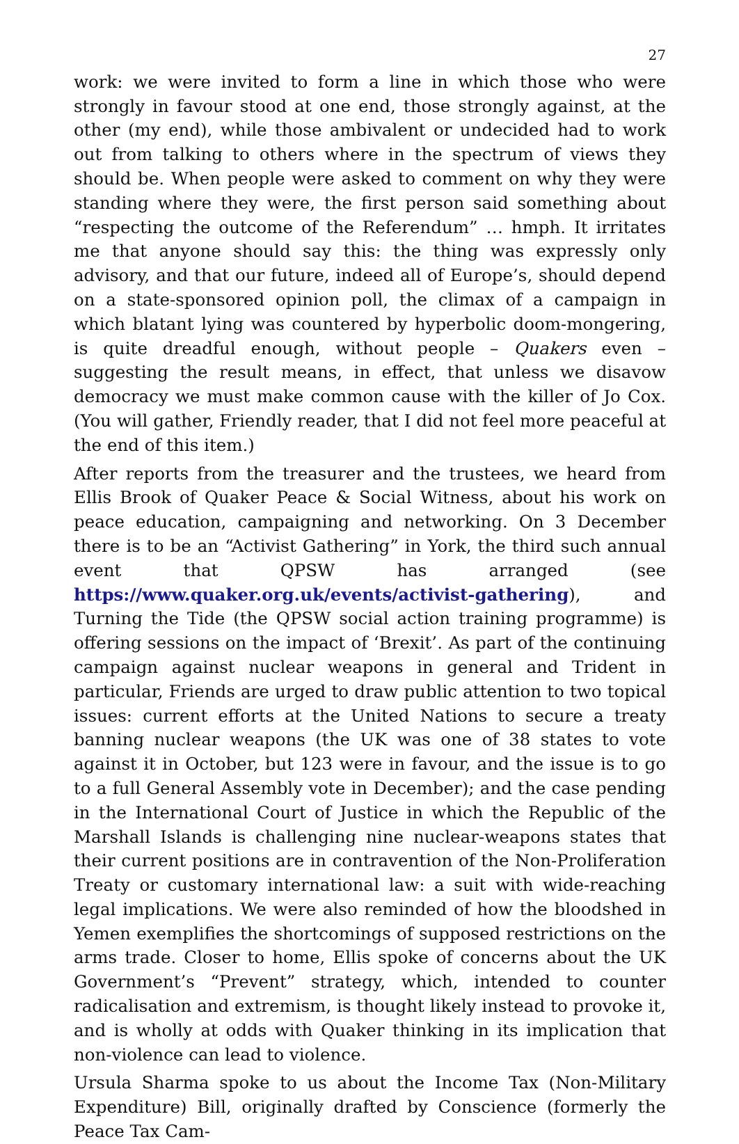27
work: we were invited to form a line in which those who were strongly in favour stood at one end, those strongly against, at the other (my end), while those ambivalent or undecided had to work out from talking to others where in the spectrum of views they should be. When people were asked to comment on why they were standing where they were, the first person said something about “respecting the outcome of the Referendum” … hmph. It irritates me that anyone should say this: the thing was expressly only advisory, and that our future, indeed all of Europe’s, should depend on a state-sponsored opinion poll, the climax of a campaign in which blatant lying was countered by hyperbolic doom-mongering, is quite dreadful enough, without people – Quakers even – suggesting the result means, in effect, that unless we disavow democracy we must make common cause with the killer of Jo Cox. (You will gather, Friendly reader, that I did not feel more peaceful at the end of this item.)
After reports from the treasurer and the trustees, we heard from Ellis Brook of Quaker Peace & Social Witness, about his work on peace education, campaigning and networking. On 3 December there is to be an “Activist Gathering” in York, the third such annual event that QPSW has arranged (see https://www.quaker.org.uk/events/activist-gathering), and Turning the Tide (the QPSW social action training programme) is offering sessions on the impact of ‘Brexit’. As part of the continuing campaign against nuclear weapons in general and Trident in particular, Friends are urged to draw public attention to two topical issues: current efforts at the United Nations to secure a treaty banning nuclear weapons (the UK was one of 38 states to vote against it in October, but 123 were in favour, and the issue is to go to a full General Assembly vote in December); and the case pending in the International Court of Justice in which the Republic of the Marshall Islands is challenging nine nuclear-weapons states that their current positions are in contravention of the Non-Proliferation Treaty or customary international law: a suit with wide-reaching legal implications. We were also reminded of how the bloodshed in Yemen exemplifies the shortcomings of supposed restrictions on the arms trade. Closer to home, Ellis spoke of concerns about the UK Government’s “Prevent” strategy, which, intended to counter radicalisation and extremism, is thought likely instead to provoke it, and is wholly at odds with Quaker thinking in its implication that non-violence can lead to violence.
Ursula Sharma spoke to us about the Income Tax (Non-Military Expenditure) Bill, originally drafted by Conscience (formerly the Peace Tax Cam-